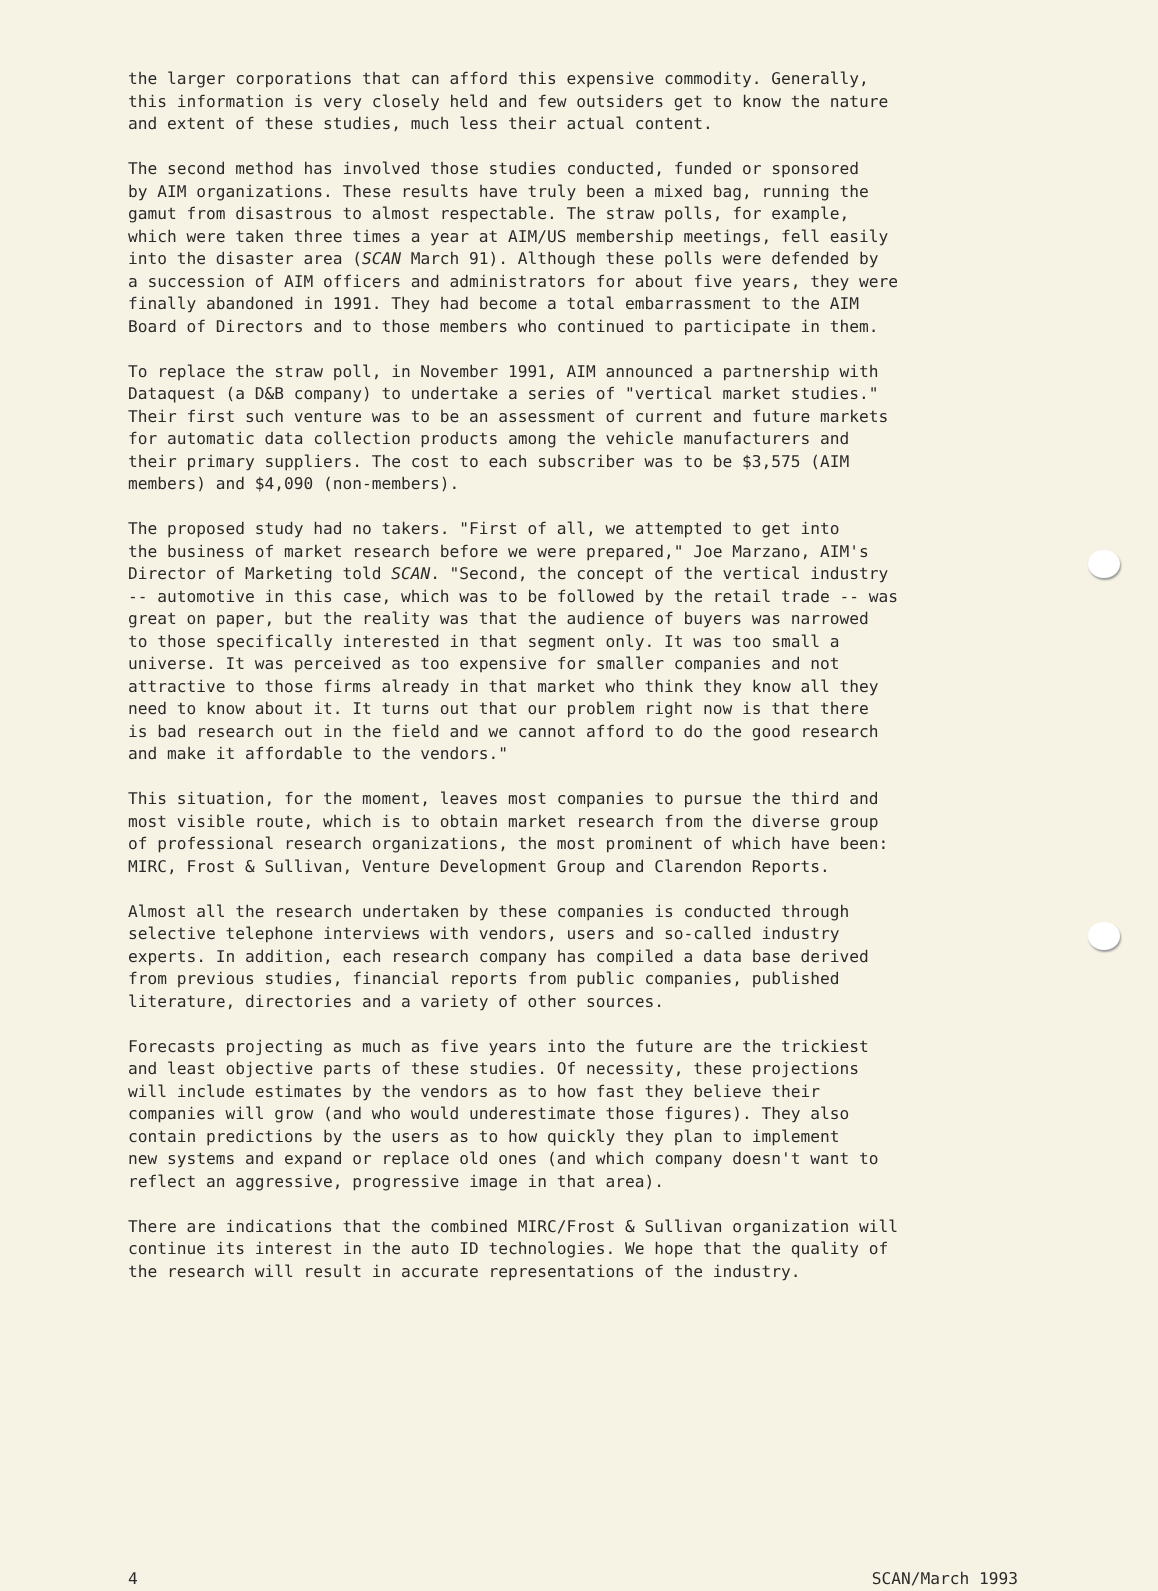the larger corporations that can afford this expensive commodity. Generally, this information is very closely held and few outsiders get to know the nature and extent of these studies, much less their actual content.
The second method has involved those studies conducted, funded or sponsored by AIM organizations. These results have truly been a mixed bag, running the gamut from disastrous to almost respectable. The straw polls, for example, which were taken three times a year at AIM/US membership meetings, fell easily into the disaster area (SCAN March 91). Although these polls were defended by a succession of AIM officers and administrators for about five years, they were finally abandoned in 1991. They had become a total embarrassment to the AIM Board of Directors and to those members who continued to participate in them.
To replace the straw poll, in November 1991, AIM announced a partnership with Dataquest (a D&B company) to undertake a series of "vertical market studies." Their first such venture was to be an assessment of current and future markets for automatic data collection products among the vehicle manufacturers and their primary suppliers. The cost to each subscriber was to be $3,575 (AIM members) and $4,090 (non-members).
The proposed study had no takers. "First of all, we attempted to get into the business of market research before we were prepared," Joe Marzano, AIM's Director of Marketing told SCAN. "Second, the concept of the vertical industry -- automotive in this case, which was to be followed by the retail trade -- was great on paper, but the reality was that the audience of buyers was narrowed to those specifically interested in that segment only. It was too small a universe. It was perceived as too expensive for smaller companies and not attractive to those firms already in that market who think they know all they need to know about it. It turns out that our problem right now is that there is bad research out in the field and we cannot afford to do the good research and make it affordable to the vendors."
This situation, for the moment, leaves most companies to pursue the third and most visible route, which is to obtain market research from the diverse group of professional research organizations, the most prominent of which have been: MIRC, Frost & Sullivan, Venture Development Group and Clarendon Reports.
Almost all the research undertaken by these companies is conducted through selective telephone interviews with vendors, users and so-called industry experts. In addition, each research company has compiled a data base derived from previous studies, financial reports from public companies, published literature, directories and a variety of other sources.
Forecasts projecting as much as five years into the future are the trickiest and least objective parts of these studies. Of necessity, these projections will include estimates by the vendors as to how fast they believe their companies will grow (and who would underestimate those figures). They also contain predictions by the users as to how quickly they plan to implement new systems and expand or replace old ones (and which company doesn't want to reflect an aggressive, progressive image in that area).
There are indications that the combined MIRC/Frost & Sullivan organization will continue its interest in the auto ID technologies. We hope that the quality of the research will result in accurate representations of the industry.
4 SCAN/March 1993